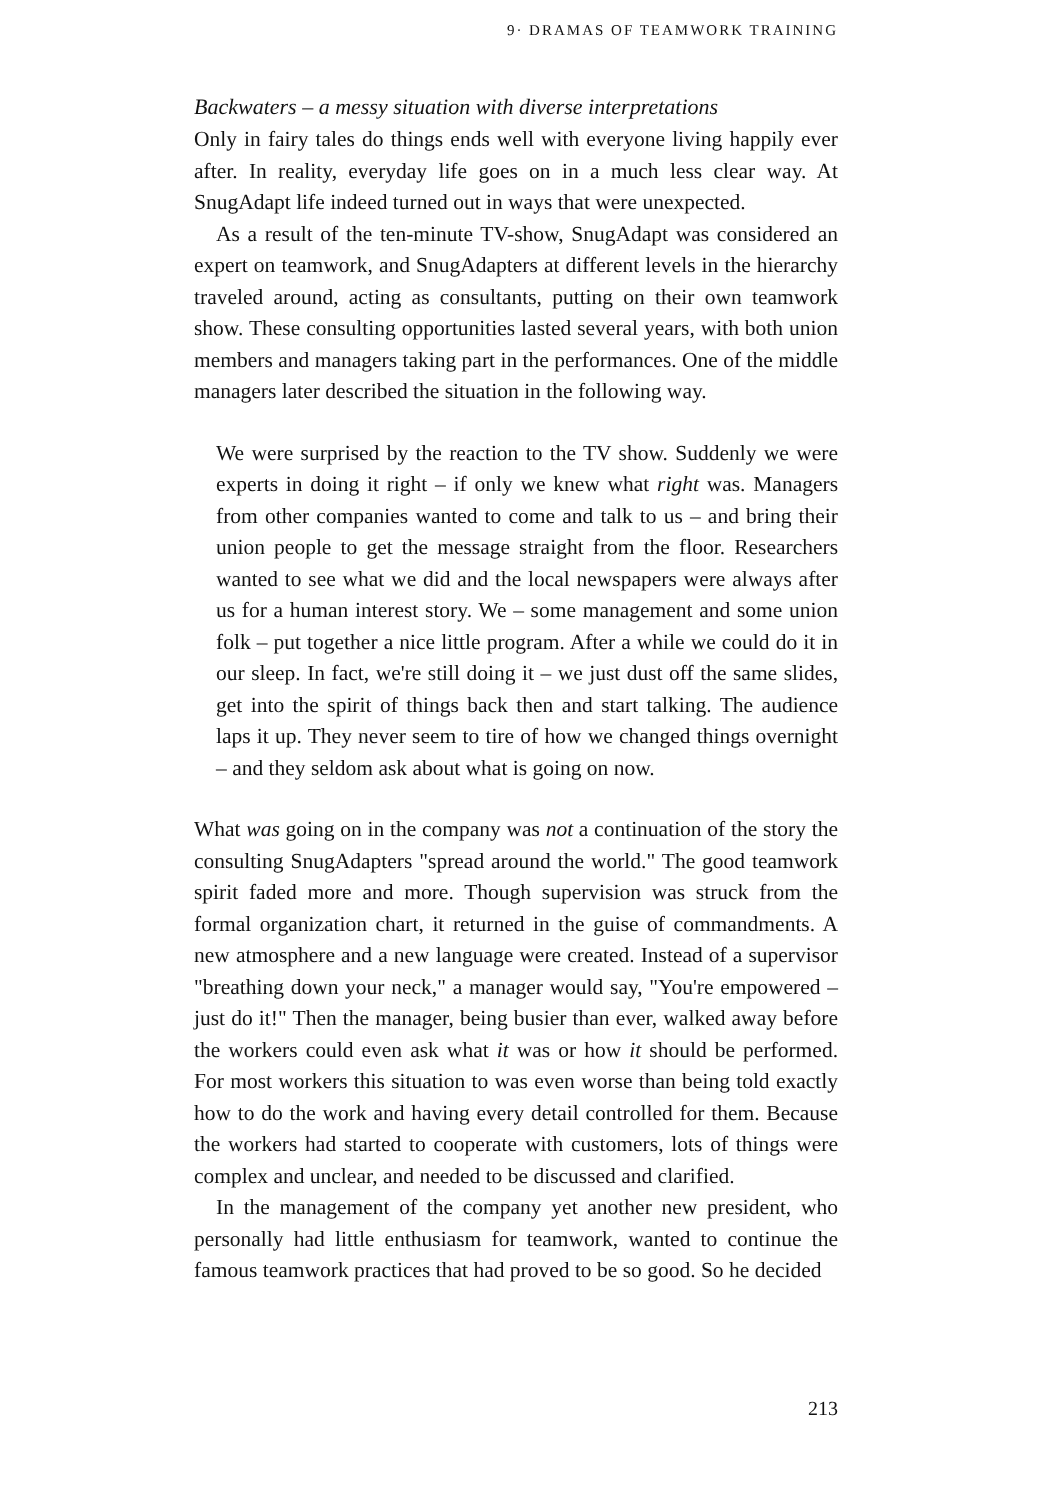9· DRAMAS OF TEAMWORK TRAINING
Backwaters – a messy situation with diverse interpretations
Only in fairy tales do things ends well with everyone living happily ever after. In reality, everyday life goes on in a much less clear way. At SnugAdapt life indeed turned out in ways that were unexpected.
As a result of the ten-minute TV-show, SnugAdapt was considered an expert on teamwork, and SnugAdapters at different levels in the hierarchy traveled around, acting as consultants, putting on their own teamwork show. These consulting opportunities lasted several years, with both union members and managers taking part in the performances. One of the middle managers later described the situation in the following way.
We were surprised by the reaction to the TV show. Suddenly we were experts in doing it right – if only we knew what right was. Managers from other companies wanted to come and talk to us – and bring their union people to get the message straight from the floor. Researchers wanted to see what we did and the local newspapers were always after us for a human interest story. We – some management and some union folk – put together a nice little program. After a while we could do it in our sleep. In fact, we're still doing it – we just dust off the same slides, get into the spirit of things back then and start talking. The audience laps it up. They never seem to tire of how we changed things overnight – and they seldom ask about what is going on now.
What was going on in the company was not a continuation of the story the consulting SnugAdapters "spread around the world." The good teamwork spirit faded more and more. Though supervision was struck from the formal organization chart, it returned in the guise of commandments. A new atmosphere and a new language were created. Instead of a supervisor "breathing down your neck," a manager would say, "You're empowered – just do it!" Then the manager, being busier than ever, walked away before the workers could even ask what it was or how it should be performed. For most workers this situation to was even worse than being told exactly how to do the work and having every detail controlled for them. Because the workers had started to cooperate with customers, lots of things were complex and unclear, and needed to be discussed and clarified.
In the management of the company yet another new president, who personally had little enthusiasm for teamwork, wanted to continue the famous teamwork practices that had proved to be so good. So he decided
213